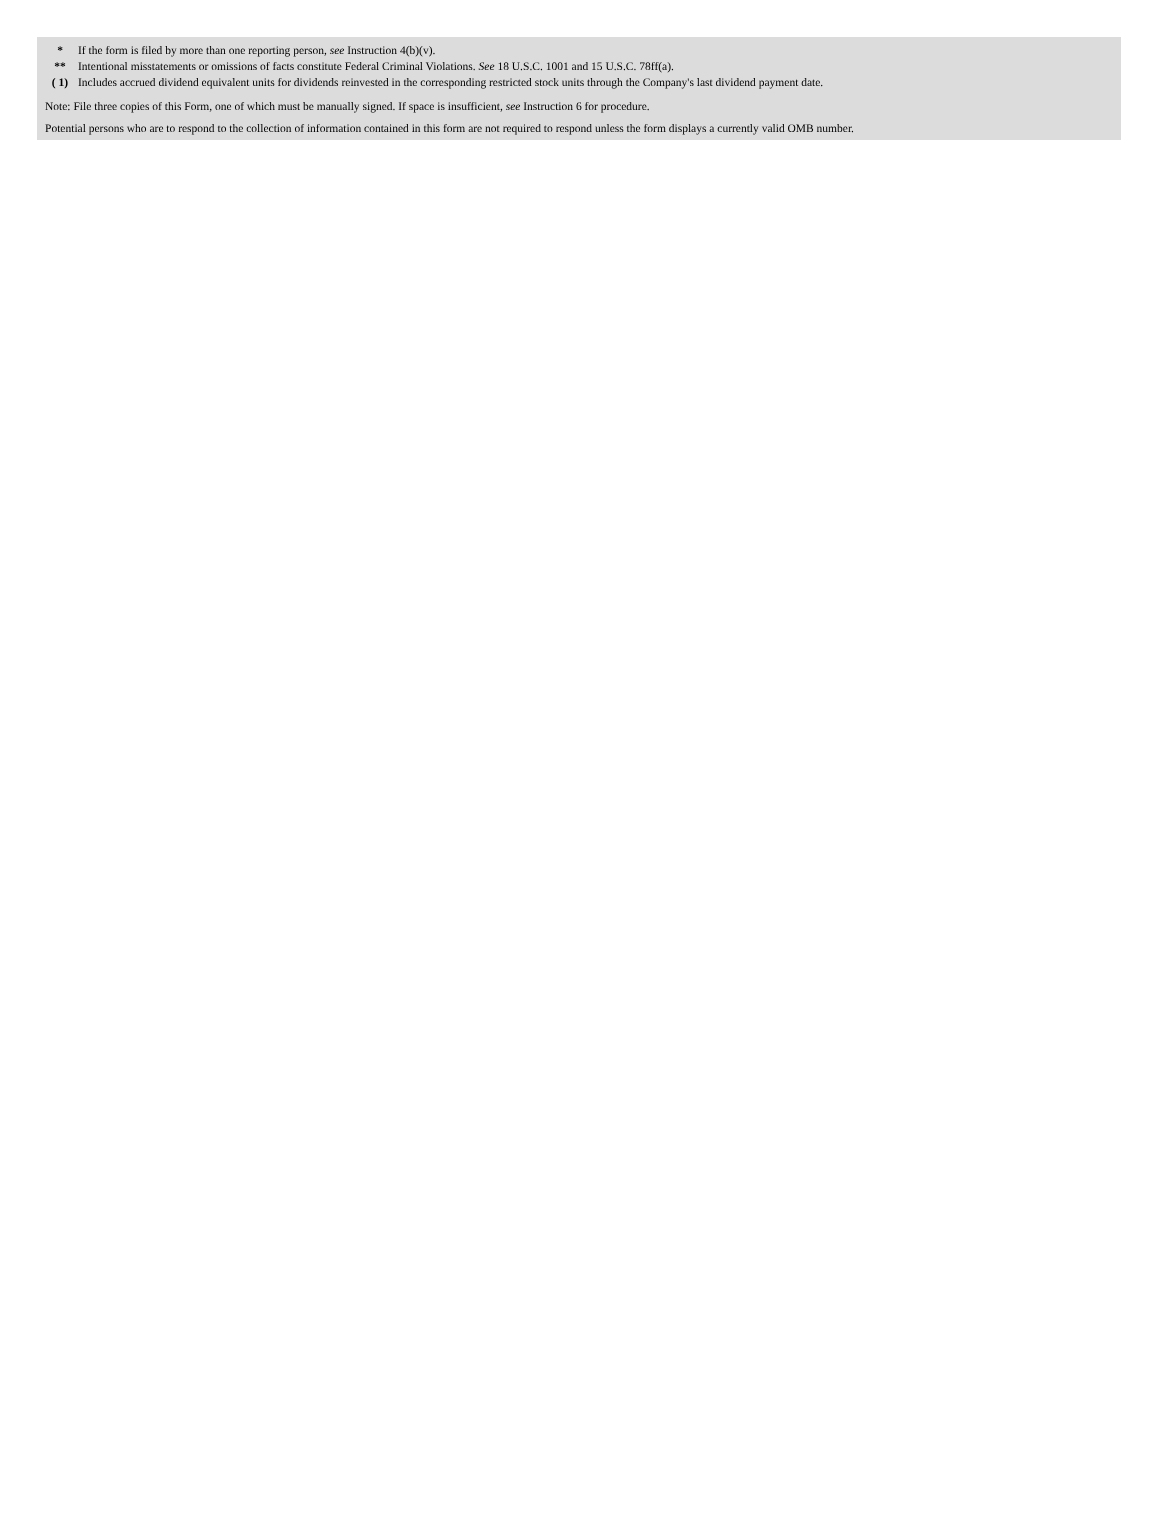| * | If the form is filed by more than one reporting person, see Instruction 4(b)(v). |
| ** | Intentional misstatements or omissions of facts constitute Federal Criminal Violations. See 18 U.S.C. 1001 and 15 U.S.C. 78ff(a). |
| ( 1) | Includes accrued dividend equivalent units for dividends reinvested in the corresponding restricted stock units through the Company's last dividend payment date. |
Note: File three copies of this Form, one of which must be manually signed. If space is insufficient, see Instruction 6 for procedure.
Potential persons who are to respond to the collection of information contained in this form are not required to respond unless the form displays a currently valid OMB number.